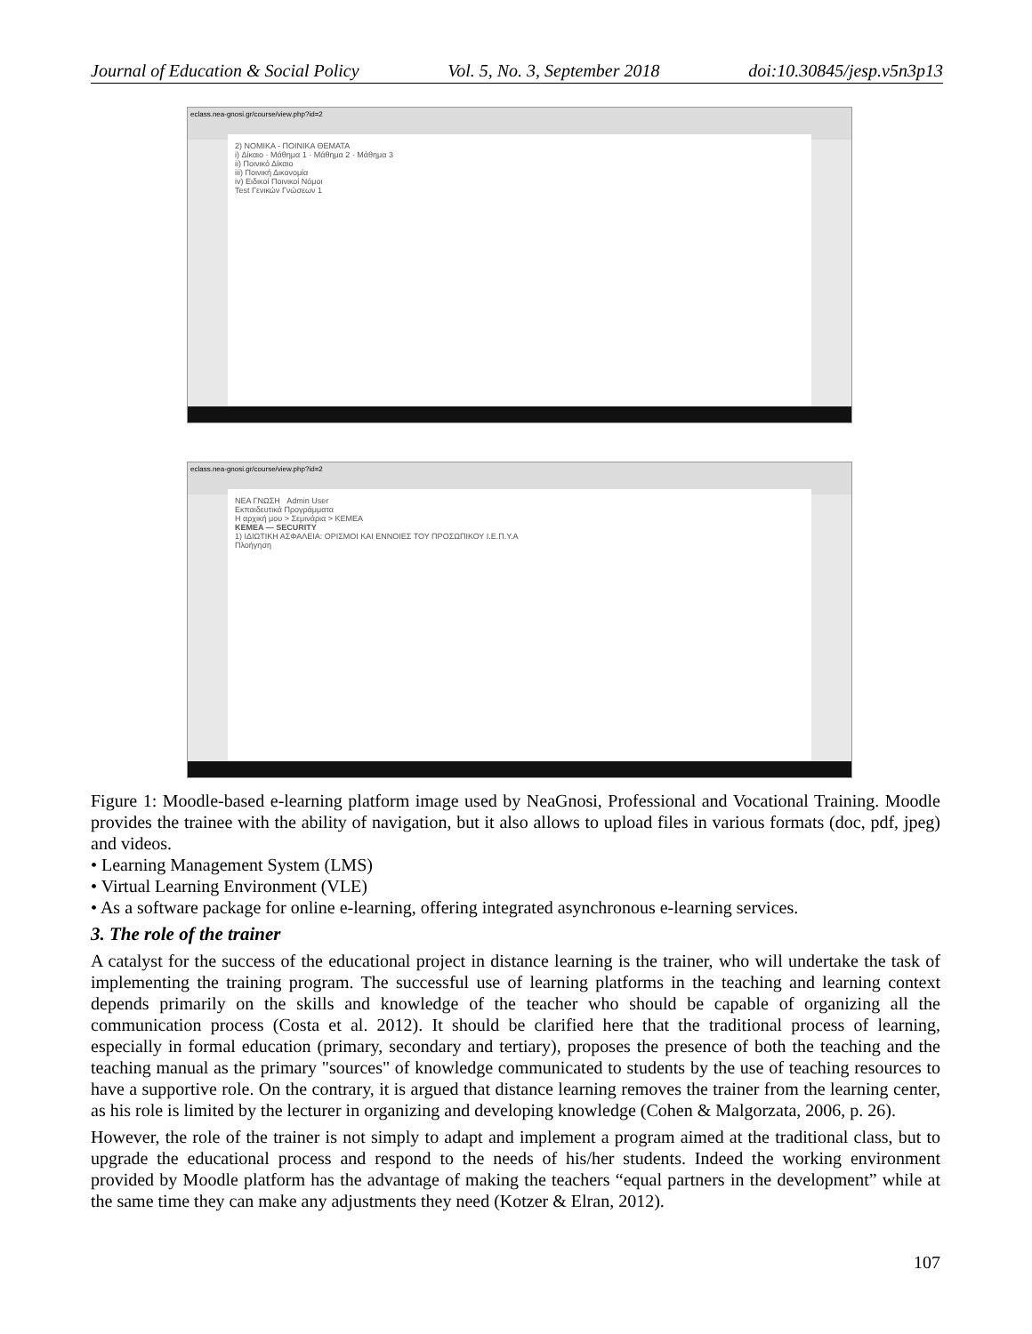Journal of Education & Social Policy Vol. 5, No. 3, September 2018 doi:10.30845/jesp.v5n3p13
eclass.nea-gnosi.gr/course/view.php?id=2
2) ΝΟΜΙΚΑ - ΠΟΙΝΙΚΑ ΘΕΜΑΤΑ
i) Δίκαιο · Μάθημα 1 · Μάθημα 2 · Μάθημα 3
ii) Ποινικό Δίκαιο
iii) Ποινική Δικονομία
iv) Ειδικοί Ποινικοί Νόμοι
Test Γενικών Γνώσεων 1
eclass.nea-gnosi.gr/course/view.php?id=2
NEA ΓΝΩΣΗ Admin User
Εκπαιδευτικά Προγράμματα
Η αρχική μου > Σεμινάρια > KEMEA
KEMEA — SECURITY
1) ΙΔΙΩΤΙΚΗ ΑΣΦΑΛΕΙΑ: ΟΡΙΣΜΟΙ ΚΑΙ ΕΝΝΟΙΕΣ ΤΟΥ ΠΡΟΣΩΠΙΚΟΥ Ι.Ε.Π.Υ.Α
Πλοήγηση
Figure 1: Moodle-based e-learning platform image used by NeaGnosi, Professional and Vocational Training. Moodle provides the trainee with the ability of navigation, but it also allows to upload files in various formats (doc, pdf, jpeg) and videos.
• Learning Management System (LMS)
• Virtual Learning Environment (VLE)
• As a software package for online e-learning, offering integrated asynchronous e-learning services.
3. The role of the trainer
A catalyst for the success of the educational project in distance learning is the trainer, who will undertake the task of implementing the training program. The successful use of learning platforms in the teaching and learning context depends primarily on the skills and knowledge of the teacher who should be capable of organizing all the communication process (Costa et al. 2012). It should be clarified here that the traditional process of learning, especially in formal education (primary, secondary and tertiary), proposes the presence of both the teaching and the teaching manual as the primary "sources" of knowledge communicated to students by the use of teaching resources to have a supportive role. On the contrary, it is argued that distance learning removes the trainer from the learning center, as his role is limited by the lecturer in organizing and developing knowledge (Cohen & Malgorzata, 2006, p. 26).
However, the role of the trainer is not simply to adapt and implement a program aimed at the traditional class, but to upgrade the educational process and respond to the needs of his/her students. Indeed the working environment provided by Moodle platform has the advantage of making the teachers “equal partners in the development” while at the same time they can make any adjustments they need (Kotzer & Elran, 2012).
107